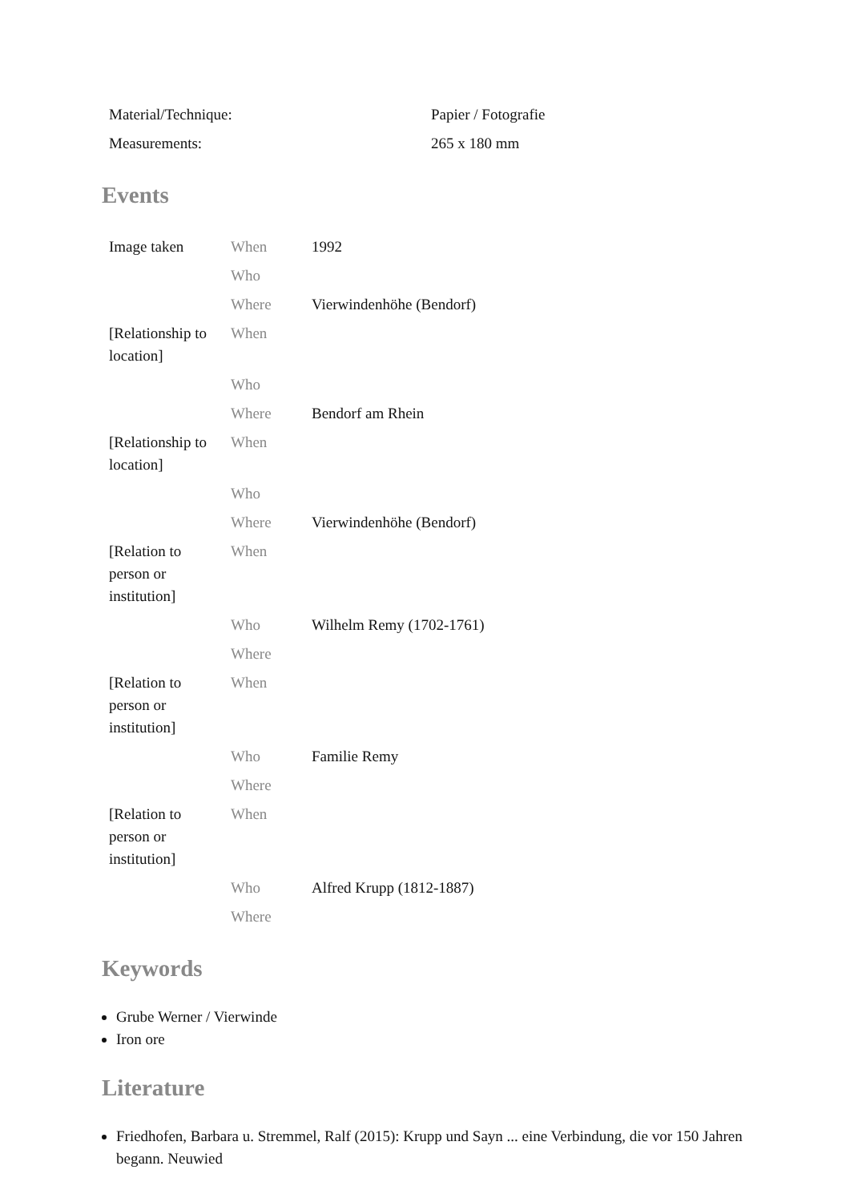| Material/Technique: | Papier / Fotografie |
| Measurements: | 265 x 180 mm |
Events
| Image taken | When | 1992 |
| | Who | |
| | Where | Vierwindenhöhe (Bendorf) |
| [Relationship to location] | When | |
| | Who | |
| | Where | Bendorf am Rhein |
| [Relationship to location] | When | |
| | Who | |
| | Where | Vierwindenhöhe (Bendorf) |
| [Relation to person or institution] | When | |
| | Who | Wilhelm Remy (1702-1761) |
| | Where | |
| [Relation to person or institution] | When | |
| | Who | Familie Remy |
| | Where | |
| [Relation to person or institution] | When | |
| | Who | Alfred Krupp (1812-1887) |
| | Where | |
Keywords
Grube Werner / Vierwinde
Iron ore
Literature
Friedhofen, Barbara u. Stremmel, Ralf (2015): Krupp und Sayn ... eine Verbindung, die vor 150 Jahren begann. Neuwied